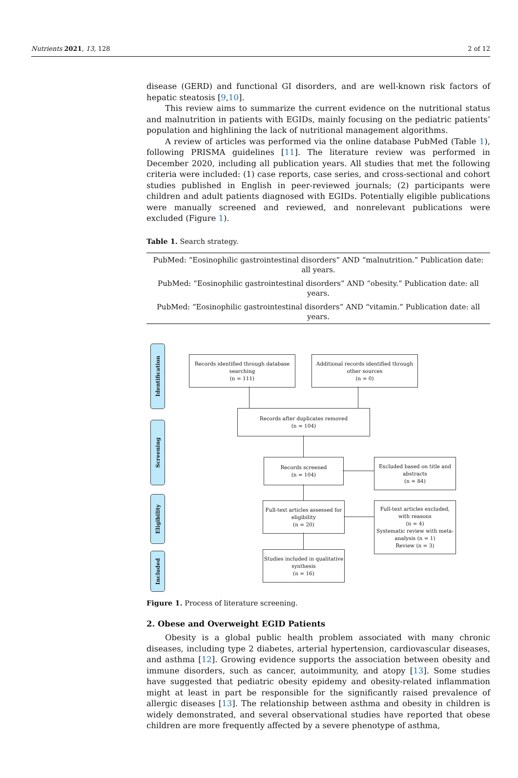Nutrients 2021, 13, 128 2 of 12
disease (GERD) and functional GI disorders, and are well-known risk factors of hepatic steatosis [9,10].
This review aims to summarize the current evidence on the nutritional status and malnutrition in patients with EGIDs, mainly focusing on the pediatric patients’ population and highlining the lack of nutritional management algorithms.
A review of articles was performed via the online database PubMed (Table 1), following PRISMA guidelines [11]. The literature review was performed in December 2020, including all publication years. All studies that met the following criteria were included: (1) case reports, case series, and cross-sectional and cohort studies published in English in peer-reviewed journals; (2) participants were children and adult patients diagnosed with EGIDs. Potentially eligible publications were manually screened and reviewed, and nonrelevant publications were excluded (Figure 1).
Table 1. Search strategy.
| PubMed: “Eosinophilic gastrointestinal disorders” AND “malnutrition.” Publication date: all years. |
| PubMed: “Eosinophilic gastrointestinal disorders” AND “obesity.” Publication date: all years. |
| PubMed: “Eosinophilic gastrointestinal disorders” AND “vitamin.” Publication date: all years. |
Identification
Screening
Eligibility
Included
Records identified through database searching
(n = 111)
Additional records identified through other sources
(n = 0)
Records after duplicates removed
(n = 104)
Records screened
(n = 104)
Excluded based on title and abstracts
(n = 84)
Full-text articles assessed for eligibility
(n = 20)
Full-text articles excluded, with reasons
(n = 4)
Systematic review with meta-analysis (n = 1)
Review (n = 3)
Studies included in qualitative synthesis
(n = 16)
Figure 1. Process of literature screening.
2. Obese and Overweight EGID Patients
Obesity is a global public health problem associated with many chronic diseases, including type 2 diabetes, arterial hypertension, cardiovascular diseases, and asthma [12]. Growing evidence supports the association between obesity and immune disorders, such as cancer, autoimmunity, and atopy [13]. Some studies have suggested that pediatric obesity epidemy and obesity-related inflammation might at least in part be responsible for the significantly raised prevalence of allergic diseases [13]. The relationship between asthma and obesity in children is widely demonstrated, and several observational studies have reported that obese children are more frequently affected by a severe phenotype of asthma,